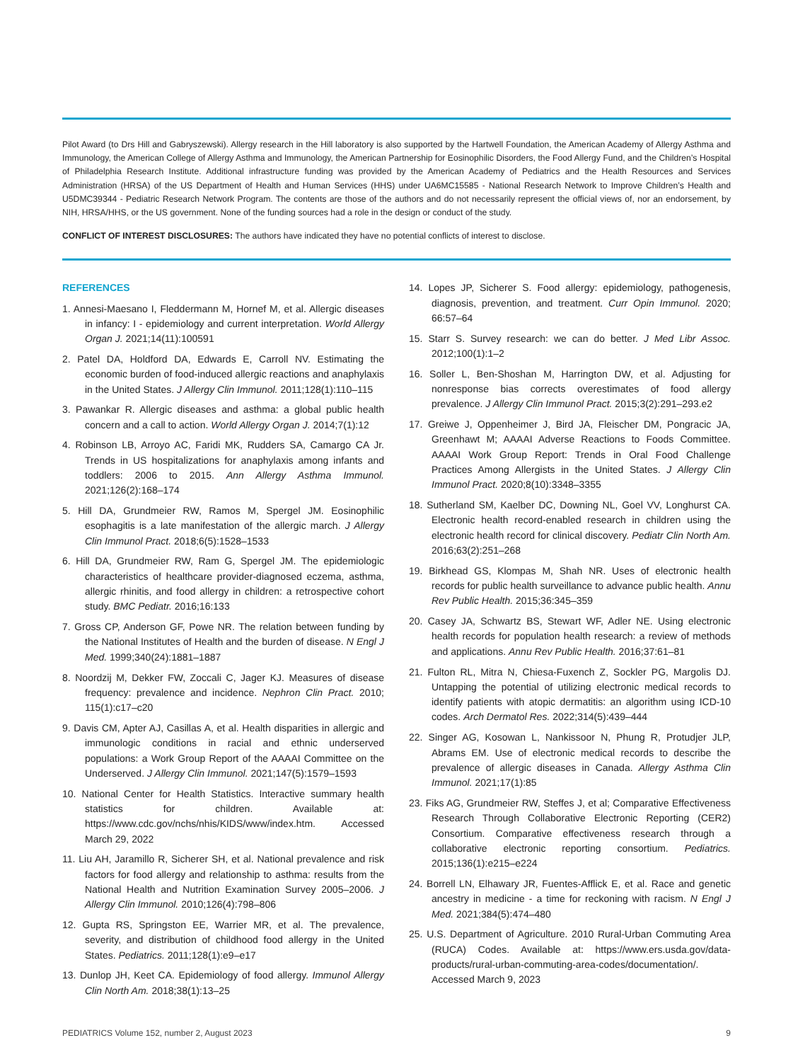Pilot Award (to Drs Hill and Gabryszewski). Allergy research in the Hill laboratory is also supported by the Hartwell Foundation, the American Academy of Allergy Asthma and Immunology, the American College of Allergy Asthma and Immunology, the American Partnership for Eosinophilic Disorders, the Food Allergy Fund, and the Children’s Hospital of Philadelphia Research Institute. Additional infrastructure funding was provided by the American Academy of Pediatrics and the Health Resources and Services Administration (HRSA) of the US Department of Health and Human Services (HHS) under UA6MC15585 - National Research Network to Improve Children’s Health and U5DMC39344 - Pediatric Research Network Program. The contents are those of the authors and do not necessarily represent the official views of, nor an endorsement, by NIH, HRSA/HHS, or the US government. None of the funding sources had a role in the design or conduct of the study.
CONFLICT OF INTEREST DISCLOSURES: The authors have indicated they have no potential conflicts of interest to disclose.
REFERENCES
1. Annesi-Maesano I, Fleddermann M, Hornef M, et al. Allergic diseases in infancy: I - epidemiology and current interpretation. World Allergy Organ J. 2021;14(11):100591
2. Patel DA, Holdford DA, Edwards E, Carroll NV. Estimating the economic burden of food-induced allergic reactions and anaphylaxis in the United States. J Allergy Clin Immunol. 2011;128(1):110–115
3. Pawankar R. Allergic diseases and asthma: a global public health concern and a call to action. World Allergy Organ J. 2014;7(1):12
4. Robinson LB, Arroyo AC, Faridi MK, Rudders SA, Camargo CA Jr. Trends in US hospitalizations for anaphylaxis among infants and toddlers: 2006 to 2015. Ann Allergy Asthma Immunol. 2021;126(2):168–174
5. Hill DA, Grundmeier RW, Ramos M, Spergel JM. Eosinophilic esophagitis is a late manifestation of the allergic march. J Allergy Clin Immunol Pract. 2018;6(5):1528–1533
6. Hill DA, Grundmeier RW, Ram G, Spergel JM. The epidemiologic characteristics of healthcare provider-diagnosed eczema, asthma, allergic rhinitis, and food allergy in children: a retrospective cohort study. BMC Pediatr. 2016;16:133
7. Gross CP, Anderson GF, Powe NR. The relation between funding by the National Institutes of Health and the burden of disease. N Engl J Med. 1999;340(24):1881–1887
8. Noordzij M, Dekker FW, Zoccali C, Jager KJ. Measures of disease frequency: prevalence and incidence. Nephron Clin Pract. 2010; 115(1):c17–c20
9. Davis CM, Apter AJ, Casillas A, et al. Health disparities in allergic and immunologic conditions in racial and ethnic underserved populations: a Work Group Report of the AAAAI Committee on the Underserved. J Allergy Clin Immunol. 2021;147(5):1579–1593
10. National Center for Health Statistics. Interactive summary health statistics for children. Available at: https://www.cdc.gov/nchs/nhis/KIDS/www/index.htm. Accessed March 29, 2022
11. Liu AH, Jaramillo R, Sicherer SH, et al. National prevalence and risk factors for food allergy and relationship to asthma: results from the National Health and Nutrition Examination Survey 2005–2006. J Allergy Clin Immunol. 2010;126(4):798–806
12. Gupta RS, Springston EE, Warrier MR, et al. The prevalence, severity, and distribution of childhood food allergy in the United States. Pediatrics. 2011;128(1):e9–e17
13. Dunlop JH, Keet CA. Epidemiology of food allergy. Immunol Allergy Clin North Am. 2018;38(1):13–25
14. Lopes JP, Sicherer S. Food allergy: epidemiology, pathogenesis, diagnosis, prevention, and treatment. Curr Opin Immunol. 2020; 66:57–64
15. Starr S. Survey research: we can do better. J Med Libr Assoc. 2012;100(1):1–2
16. Soller L, Ben-Shoshan M, Harrington DW, et al. Adjusting for nonresponse bias corrects overestimates of food allergy prevalence. J Allergy Clin Immunol Pract. 2015;3(2):291–293.e2
17. Greiwe J, Oppenheimer J, Bird JA, Fleischer DM, Pongracic JA, Greenhawt M; AAAAI Adverse Reactions to Foods Committee. AAAAI Work Group Report: Trends in Oral Food Challenge Practices Among Allergists in the United States. J Allergy Clin Immunol Pract. 2020;8(10):3348–3355
18. Sutherland SM, Kaelber DC, Downing NL, Goel VV, Longhurst CA. Electronic health record-enabled research in children using the electronic health record for clinical discovery. Pediatr Clin North Am. 2016;63(2):251–268
19. Birkhead GS, Klompas M, Shah NR. Uses of electronic health records for public health surveillance to advance public health. Annu Rev Public Health. 2015;36:345–359
20. Casey JA, Schwartz BS, Stewart WF, Adler NE. Using electronic health records for population health research: a review of methods and applications. Annu Rev Public Health. 2016;37:61–81
21. Fulton RL, Mitra N, Chiesa-Fuxench Z, Sockler PG, Margolis DJ. Untapping the potential of utilizing electronic medical records to identify patients with atopic dermatitis: an algorithm using ICD-10 codes. Arch Dermatol Res. 2022;314(5):439–444
22. Singer AG, Kosowan L, Nankissoor N, Phung R, Protudjer JLP, Abrams EM. Use of electronic medical records to describe the prevalence of allergic diseases in Canada. Allergy Asthma Clin Immunol. 2021;17(1):85
23. Fiks AG, Grundmeier RW, Steffes J, et al; Comparative Effectiveness Research Through Collaborative Electronic Reporting (CER2) Consortium. Comparative effectiveness research through a collaborative electronic reporting consortium. Pediatrics. 2015;136(1):e215–e224
24. Borrell LN, Elhawary JR, Fuentes-Afflick E, et al. Race and genetic ancestry in medicine - a time for reckoning with racism. N Engl J Med. 2021;384(5):474–480
25. U.S. Department of Agriculture. 2010 Rural-Urban Commuting Area (RUCA) Codes. Available at: https://www.ers.usda.gov/data-products/rural-urban-commuting-area-codes/documentation/. Accessed March 9, 2023
PEDIATRICS Volume 152, number 2, August 2023 9